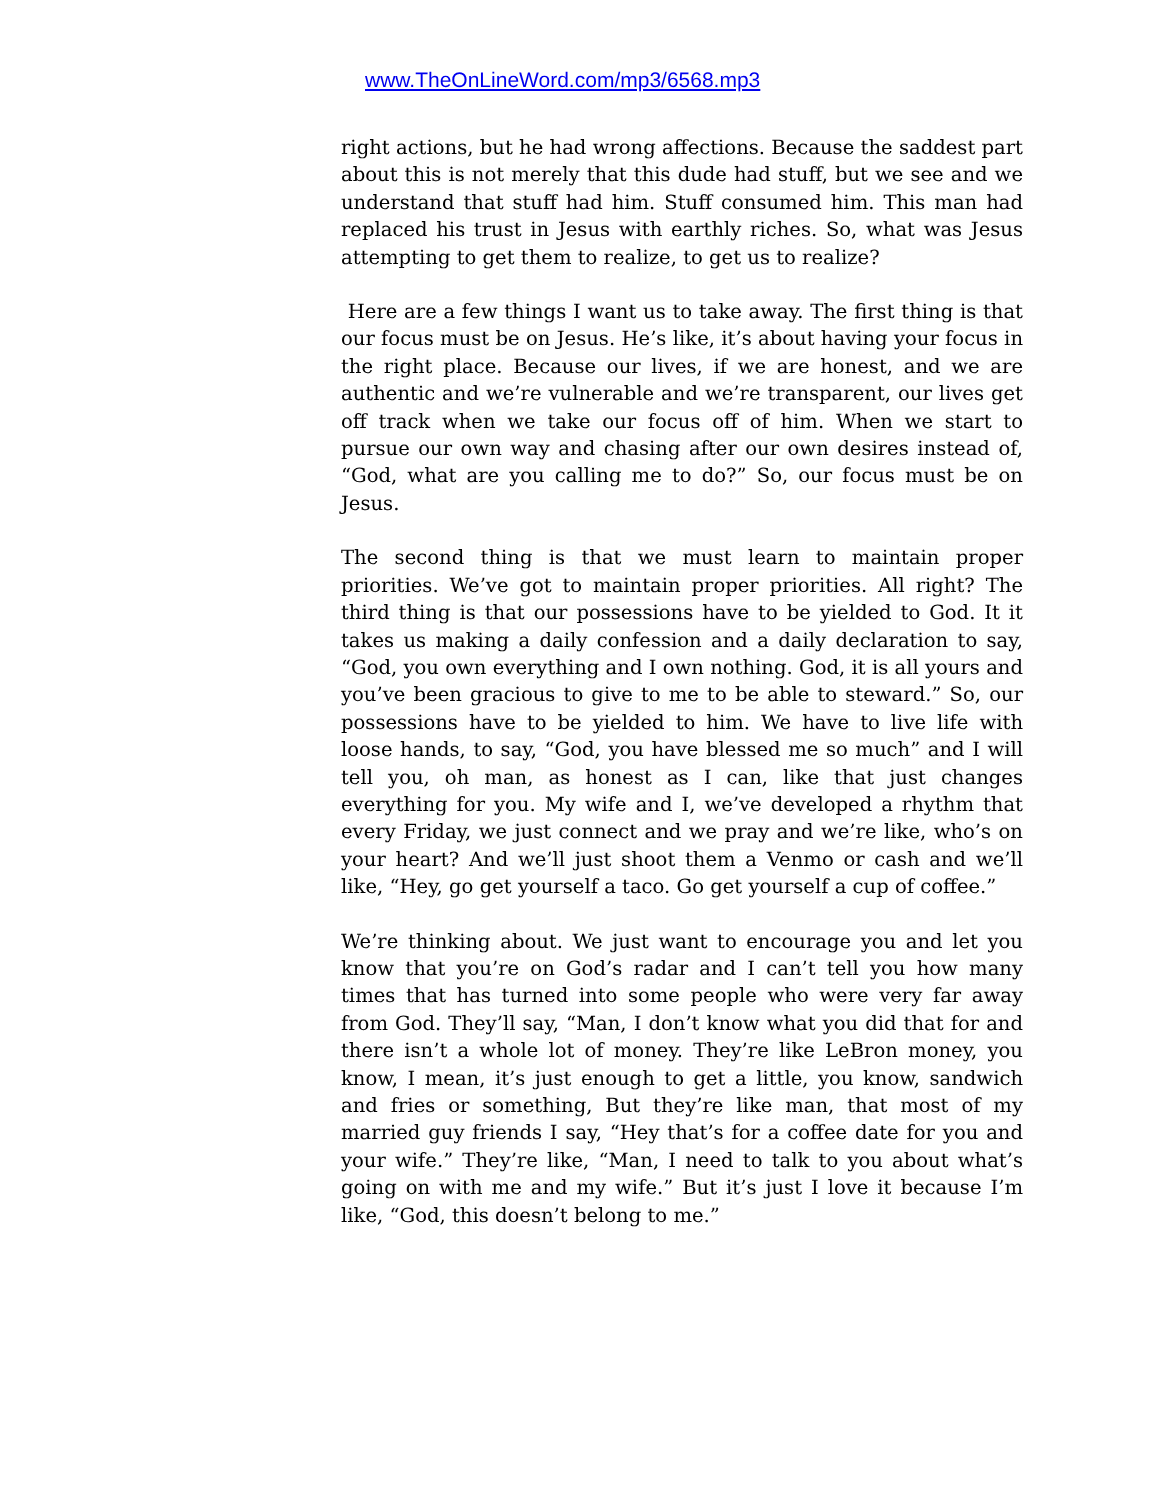www.TheOnLineWord.com/mp3/6568.mp3
right actions, but he had wrong affections. Because the saddest part about this is not merely that this dude had stuff, but we see and we understand that stuff had him. Stuff consumed him. This man had replaced his trust in Jesus with earthly riches. So, what was Jesus attempting to get them to realize, to get us to realize?
Here are a few things I want us to take away. The first thing is that our focus must be on Jesus. He’s like, it’s about having your focus in the right place. Because our lives, if we are honest, and we are authentic and we’re vulnerable and we’re transparent, our lives get off track when we take our focus off of him. When we start to pursue our own way and chasing after our own desires instead of, “God, what are you calling me to do?” So, our focus must be on Jesus.
The second thing is that we must learn to maintain proper priorities. We’ve got to maintain proper priorities. All right? The third thing is that our possessions have to be yielded to God. It it takes us making a daily confession and a daily declaration to say, “God, you own everything and I own nothing. God, it is all yours and you’ve been gracious to give to me to be able to steward.” So, our possessions have to be yielded to him. We have to live life with loose hands, to say, “God, you have blessed me so much” and I will tell you, oh man, as honest as I can, like that just changes everything for you. My wife and I, we’ve developed a rhythm that every Friday, we just connect and we pray and we’re like, who’s on your heart? And we’ll just shoot them a Venmo or cash and we’ll like, “Hey, go get yourself a taco. Go get yourself a cup of coffee.”
We’re thinking about. We just want to encourage you and let you know that you’re on God’s radar and I can’t tell you how many times that has turned into some people who were very far away from God. They’ll say, “Man, I don’t know what you did that for and there isn’t a whole lot of money. They’re like LeBron money, you know, I mean, it’s just enough to get a little, you know, sandwich and fries or something, But they’re like man, that most of my married guy friends I say, “Hey that’s for a coffee date for you and your wife.” They’re like, “Man, I need to talk to you about what’s going on with me and my wife.” But it’s just I love it because I’m like, “God, this doesn’t belong to me.”